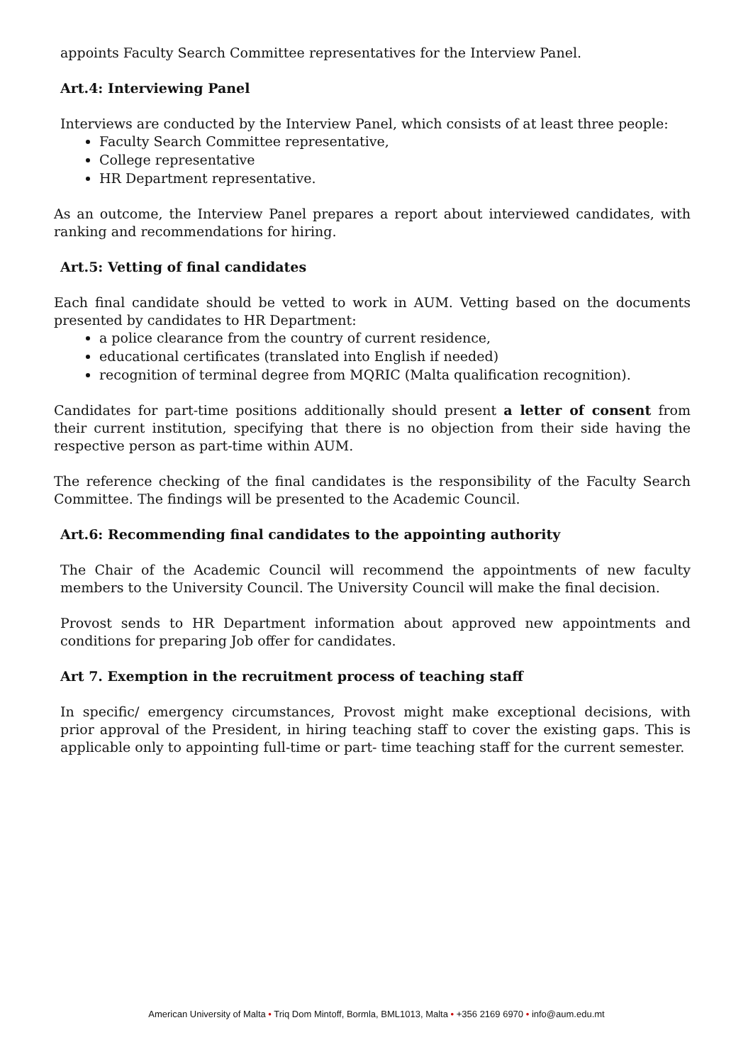appoints Faculty Search Committee representatives for the Interview Panel.
Art.4: Interviewing Panel
Interviews are conducted by the Interview Panel, which consists of at least three people:
Faculty Search Committee representative,
College representative
HR Department representative.
As an outcome, the Interview Panel prepares a report about interviewed candidates, with ranking and recommendations for hiring.
Art.5: Vetting of final candidates
Each final candidate should be vetted to work in AUM. Vetting based on the documents presented by candidates to HR Department:
a police clearance from the country of current residence,
educational certificates (translated into English if needed)
recognition of terminal degree from MQRIC (Malta qualification recognition).
Candidates for part-time positions additionally should present a letter of consent from their current institution, specifying that there is no objection from their side having the respective person as part-time within AUM.
The reference checking of the final candidates is the responsibility of the Faculty Search Committee. The findings will be presented to the Academic Council.
Art.6: Recommending final candidates to the appointing authority
The Chair of the Academic Council will recommend the appointments of new faculty members to the University Council. The University Council will make the final decision.
Provost sends to HR Department information about approved new appointments and conditions for preparing Job offer for candidates.
Art 7. Exemption in the recruitment process of teaching staff
In specific/ emergency circumstances, Provost might make exceptional decisions, with prior approval of the President, in hiring teaching staff to cover the existing gaps. This is applicable only to appointing full-time or part- time teaching staff for the current semester.
American University of Malta • Triq Dom Mintoff, Bormla, BML1013, Malta • +356 2169 6970 • info@aum.edu.mt